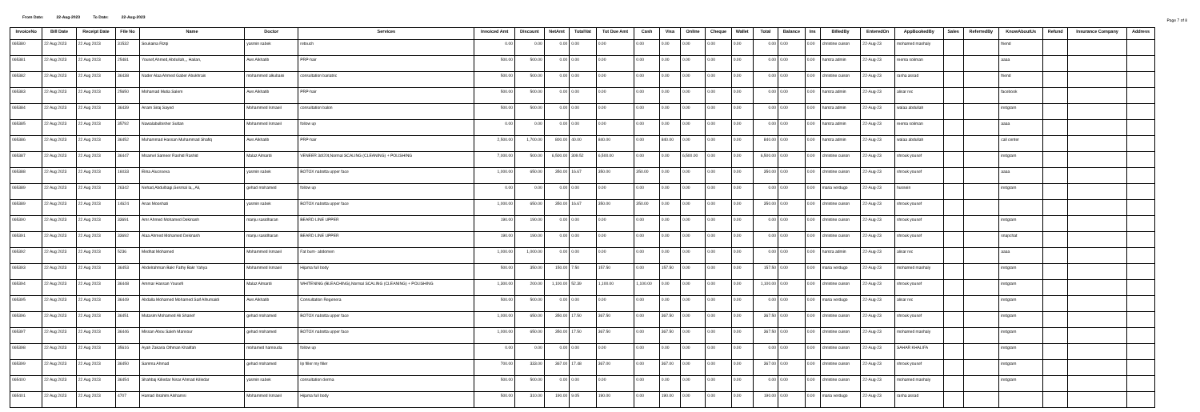From Date: 22-Aug-2023 To Date: 22-Aug-2023 Page 7 of 8
| InvoiceNo | Bill Date | Receipt Date | File No | Name | Doctor | Services | Invoiced Amt | Discount | NetAmt | TotalVat | Tot Due Amt | Cash | Visa | Online | Cheque | Wallet | Total | Balance | Ins | BilledBy | EnteredOn | AppBookedBy | Sales | ReferredBy | KnowAboutUs | Refund | Insurance Company | Address |
| --- | --- | --- | --- | --- | --- | --- | --- | --- | --- | --- | --- | --- | --- | --- | --- | --- | --- | --- | --- | --- | --- | --- | --- | --- | --- | --- | --- | --- |
| 065380 | 22 Aug 2023 | 22 Aug 2023 | 31532 | Soukaina Rizqi | yasmin sabek | retouch | 0.00 | 0.00 | 0.00 | 0.00 | 0.00 | 0.00 | 0.00 | 0.00 | 0.00 | 0.00 | 0.00 | 0.00 | 0.00 | christine cuison | 22-Aug-23 | mohamed mashaly | | | friend | | | |
| 065381 | 22 Aug 2023 | 22 Aug 2023 | 25481 | Yousef,Ahmed,Abdullah,,, Hailan, | Aws Alkhatib | PRP-hair | 500.00 | 500.00 | 0.00 | 0.00 | 0.00 | 0.00 | 0.00 | 0.00 | 0.00 | 0.00 | 0.00 | 0.00 | 0.00 | hamza admin | 22-Aug-23 | reema soliman | | | aaaa | | | |
| 065382 | 22 Aug 2023 | 22 Aug 2023 | 36438 | Nader Alaa Ahmed Gaber Abukhrais | mohammed alkubaisi | consultation bariatric | 500.00 | 500.00 | 0.00 | 0.00 | 0.00 | 0.00 | 0.00 | 0.00 | 0.00 | 0.00 | 0.00 | 0.00 | 0.00 | christine cuison | 22-Aug-23 | rasha assad | | | friend | | | |
| 065383 | 22 Aug 2023 | 22 Aug 2023 | 25650 | Mohamad Mutia Salem | Aws Alkhatib | PRP-hair | 500.00 | 500.00 | 0.00 | 0.00 | 0.00 | 0.00 | 0.00 | 0.00 | 0.00 | 0.00 | 0.00 | 0.00 | 0.00 | hamza admin | 22-Aug-23 | alisar rec | | | facebook | | | |
| 065384 | 22 Aug 2023 | 22 Aug 2023 | 36439 | Anam Siraj Sayed | Mohammed Ismaeil | consultation balon | 500.00 | 500.00 | 0.00 | 0.00 | 0.00 | 0.00 | 0.00 | 0.00 | 0.00 | 0.00 | 0.00 | 0.00 | 0.00 | hamza admin | 22-Aug-23 | walaa abdullah | | | instgram | | | |
| 065385 | 22 Aug 2023 | 22 Aug 2023 | 35792 | Nawalabulbisher Sultan | Mohammed Ismaeil | follow up | 0.00 | 0.00 | 0.00 | 0.00 | 0.00 | 0.00 | 0.00 | 0.00 | 0.00 | 0.00 | 0.00 | 0.00 | 0.00 | hamza admin | 22-Aug-23 | reema soliman | | | aaaa | | | |
| 065386 | 22 Aug 2023 | 22 Aug 2023 | 36452 | Muhammad Hassan Muhammad Shafiq | Aws Alkhatib | PRP-hair | 2,500.00 | 1,700.00 | 800.00 | 40.00 | 840.00 | 0.00 | 840.00 | 0.00 | 0.00 | 0.00 | 840.00 | 0.00 | 0.00 | hamza admin | 22-Aug-23 | walaa abdullah | | | call center | | | |
| 065387 | 22 Aug 2023 | 22 Aug 2023 | 36447 | Moamel Sameer Rashid Rashid | Malaz Almardi | VENEER 3d/20t,Normal SCALING (CLEANING) + POLISHING | 7,000.00 | 500.00 | 6,500.00 | 309.52 | 6,500.00 | 0.00 | 0.00 | 6,500.00 | 0.00 | 0.00 | 6,500.00 | 0.00 | 0.00 | christine cuison | 22-Aug-23 | shrouk yousef | | | instgram | | | |
| 065388 | 22 Aug 2023 | 22 Aug 2023 | 16033 | Elina Alucsseva | yasmin sabek | BOTOX nabotta upper face | 1,000.00 | 650.00 | 350.00 | 16.67 | 350.00 | 350.00 | 0.00 | 0.00 | 0.00 | 0.00 | 350.00 | 0.00 | 0.00 | christine cuison | 22-Aug-23 | shrouk yousef | | | aaaa | | | |
| 065389 | 22 Aug 2023 | 22 Aug 2023 | 26342 | Nehad,Abdulbagi,Gesmal la,,,Ali, | gehad mohamed | follow up | 0.00 | 0.00 | 0.00 | 0.00 | 0.00 | 0.00 | 0.00 | 0.00 | 0.00 | 0.00 | 0.00 | 0.00 | 0.00 | maria verdugo | 22-Aug-23 | hussein | | | instgram | | | |
| 065389 | 22 Aug 2023 | 22 Aug 2023 | 14624 | Anas Mooshati | yasmin sabek | BOTOX nabotta upper face | 1,000.00 | 650.00 | 350.00 | 16.67 | 350.00 | 350.00 | 0.00 | 0.00 | 0.00 | 0.00 | 350.00 | 0.00 | 0.00 | christine cuison | 22-Aug-23 | shrouk yousef | | | | | | |
| 065390 | 22 Aug 2023 | 22 Aug 2023 | 33691 | Amr Ahmed Mohamed Dekinash | manju sasidharan | BEARD LINE UPPER | 190.00 | 190.00 | 0.00 | 0.00 | 0.00 | 0.00 | 0.00 | 0.00 | 0.00 | 0.00 | 0.00 | 0.00 | 0.00 | christine cuison | 22-Aug-23 | shrouk yousef | | | instgram | | | |
| 065391 | 22 Aug 2023 | 22 Aug 2023 | 33692 | Alaa Ahmed Mohamed Dekinash | manju sasidharan | BEARD LINE UPPER | 190.00 | 190.00 | 0.00 | 0.00 | 0.00 | 0.00 | 0.00 | 0.00 | 0.00 | 0.00 | 0.00 | 0.00 | 0.00 | christine cuison | 22-Aug-23 | shrouk yousef | | | snapchat | | | |
| 065392 | 22 Aug 2023 | 22 Aug 2023 | 5236 | Medhat Mohamed | Mohammed Ismaeil | Fat burn- abdomen | 1,000.00 | 1,000.00 | 0.00 | 0.00 | 0.00 | 0.00 | 0.00 | 0.00 | 0.00 | 0.00 | 0.00 | 0.00 | 0.00 | hamza admin | 22-Aug-23 | alisar rec | | | aaaa | | | |
| 065393 | 22 Aug 2023 | 22 Aug 2023 | 36453 | Abdelrahman Bakr Fathy Bakr Yahya | Mohammed Ismaeil | Hijama full body | 500.00 | 350.00 | 150.00 | 7.50 | 157.50 | 0.00 | 157.50 | 0.00 | 0.00 | 0.00 | 157.50 | 0.00 | 0.00 | maria verdugo | 22-Aug-23 | mohamed mashaly | | | instgram | | | |
| 065394 | 22 Aug 2023 | 22 Aug 2023 | 36448 | Ammar Hassan Yousefi | Malaz Almardi | WHITENING (BLEACHING),Normal SCALING (CLEANING) + POLISHING | 1,300.00 | 200.00 | 1,100.00 | 52.39 | 1,100.00 | 1,100.00 | 0.00 | 0.00 | 0.00 | 0.00 | 1,100.00 | 0.00 | 0.00 | christine cuison | 22-Aug-23 | shrouk yousef | | | instgram | | | |
| 065395 | 22 Aug 2023 | 22 Aug 2023 | 36449 | Abdalla Mohamed Mohamed Saif Alhumaidi | Aws Alkhatib | Consultation Regenera | 500.00 | 500.00 | 0.00 | 0.00 | 0.00 | 0.00 | 0.00 | 0.00 | 0.00 | 0.00 | 0.00 | 0.00 | 0.00 | maria verdugo | 22-Aug-23 | alisar rec | | | instgram | | | |
| 065396 | 22 Aug 2023 | 22 Aug 2023 | 36451 | Mutasim Mohamed Ali Sharief | gehad mohamed | BOTOX nabotta upper face | 1,000.00 | 650.00 | 350.00 | 17.50 | 367.50 | 0.00 | 367.50 | 0.00 | 0.00 | 0.00 | 367.50 | 0.00 | 0.00 | christine cuison | 22-Aug-23 | shrouk yousef | | | instgram | | | |
| 065397 | 22 Aug 2023 | 22 Aug 2023 | 36446 | Missan Abou Saleh Mansour | gehad mohamed | BOTOX nabotta upper face | 1,000.00 | 650.00 | 350.00 | 17.50 | 367.50 | 0.00 | 367.50 | 0.00 | 0.00 | 0.00 | 367.50 | 0.00 | 0.00 | christine cuison | 22-Aug-23 | mohamed mashaly | | | instgram | | | |
| 065398 | 22 Aug 2023 | 22 Aug 2023 | 35616 | Ayah Zakaria Othman Khalifah | mohamed hamouda | follow up | 0.00 | 0.00 | 0.00 | 0.00 | 0.00 | 0.00 | 0.00 | 0.00 | 0.00 | 0.00 | 0.00 | 0.00 | 0.00 | christine cuison | 22-Aug-23 | SAHAR KHALIFA | | | instgram | | | |
| 065399 | 22 Aug 2023 | 22 Aug 2023 | 36450 | Samma Ahmad | gehad mohamed | lip filler my filler | 700.00 | 333.00 | 367.00 | 17.48 | 367.00 | 0.00 | 367.00 | 0.00 | 0.00 | 0.00 | 367.00 | 0.00 | 0.00 | christine cuison | 22-Aug-23 | shrouk yousef | | | instgram | | | |
| 065400 | 22 Aug 2023 | 22 Aug 2023 | 36454 | Shahbaj Killedar Nisar Ahmad Killedar | yasmin sabek | consultation derma | 500.00 | 500.00 | 0.00 | 0.00 | 0.00 | 0.00 | 0.00 | 0.00 | 0.00 | 0.00 | 0.00 | 0.00 | 0.00 | christine cuison | 22-Aug-23 | mohamed mashaly | | | instgram | | | |
| 065401 | 22 Aug 2023 | 22 Aug 2023 | 4707 | Hamad Ibrahim Alshamsi | Mohammed Ismaeil | Hijama full body | 500.00 | 310.00 | 190.00 | 9.05 | 190.00 | 0.00 | 190.00 | 0.00 | 0.00 | 0.00 | 190.00 | 0.00 | 0.00 | maria verdugo | 22-Aug-23 | rasha assad | | | | | | |